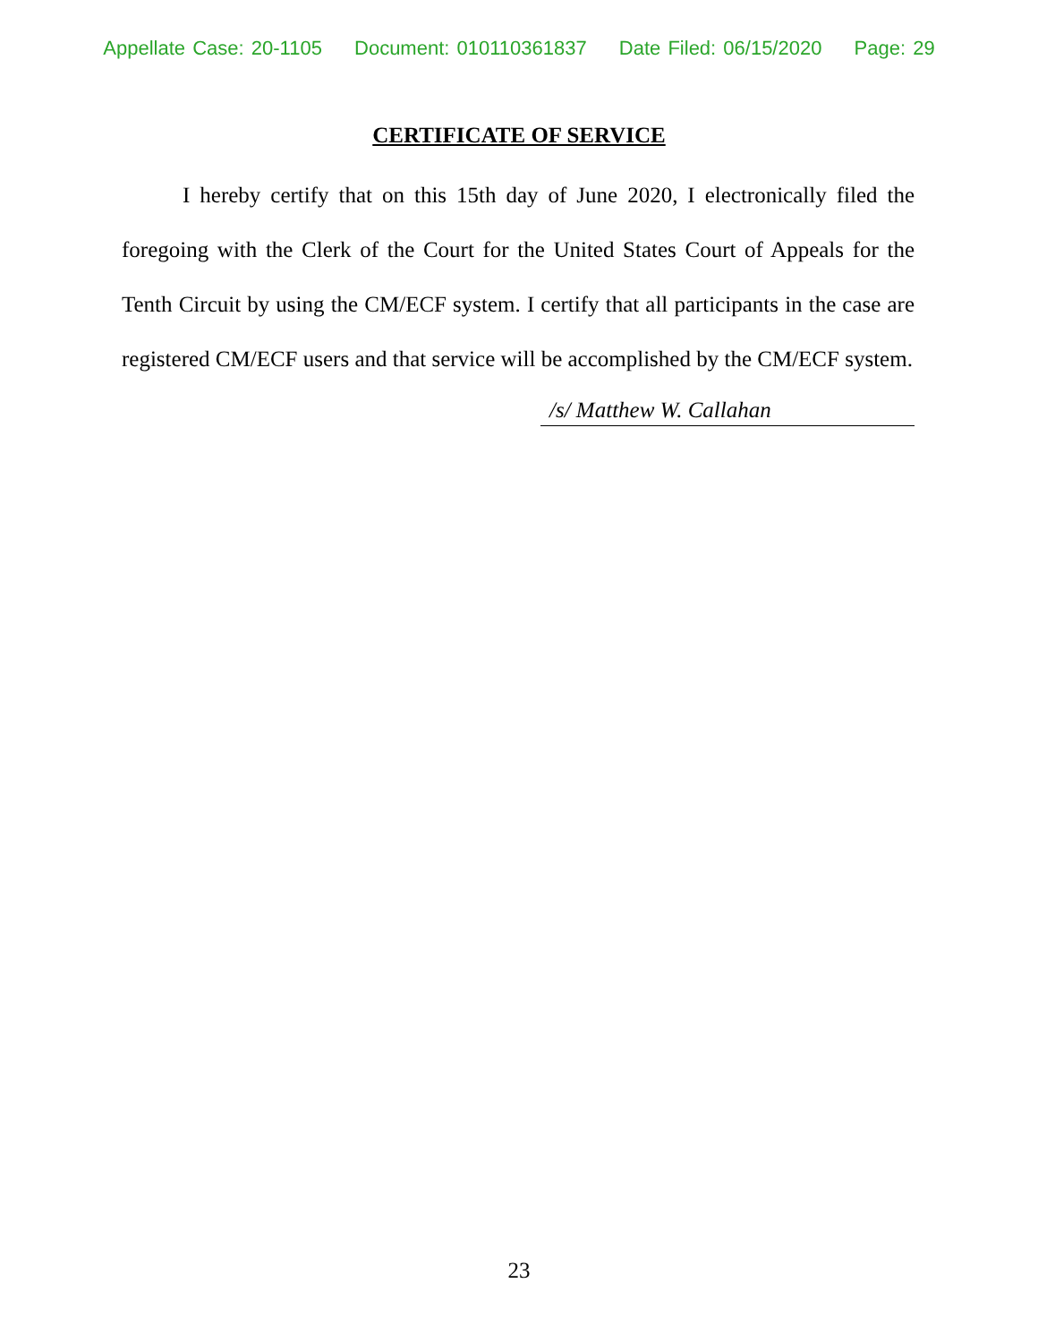Appellate Case: 20-1105 Document: 010110361837 Date Filed: 06/15/2020 Page: 29
CERTIFICATE OF SERVICE
I hereby certify that on this 15th day of June 2020, I electronically filed the foregoing with the Clerk of the Court for the United States Court of Appeals for the Tenth Circuit by using the CM/ECF system. I certify that all participants in the case are registered CM/ECF users and that service will be accomplished by the CM/ECF system.
/s/ Matthew W. Callahan
23